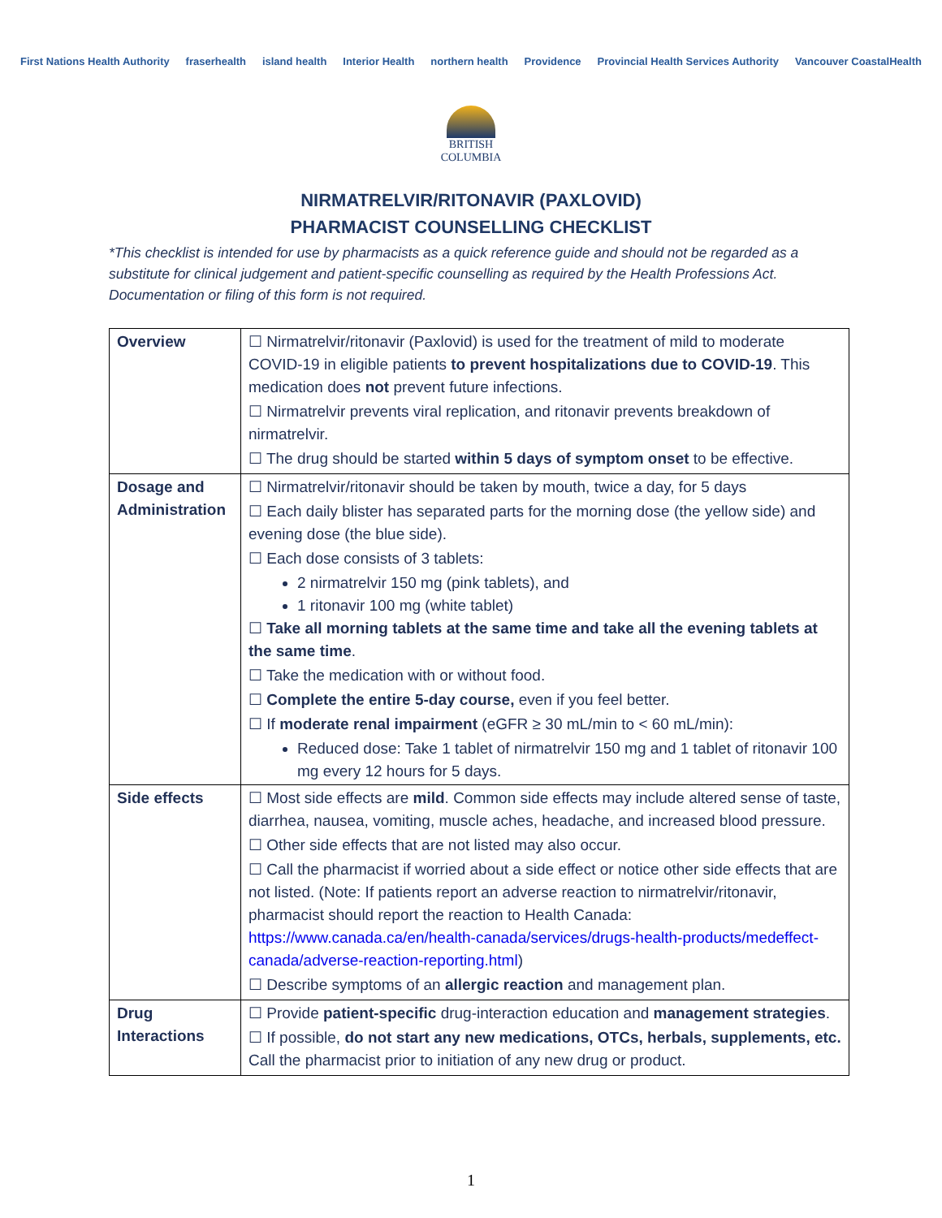First Nations Health Authority fraserhealth island health Interior Health northern health Providence Provincial Health Services Authority Vancouver CoastalHealth
BRITISH
COLUMBIA
NIRMATRELVIR/RITONAVIR (PAXLOVID)
PHARMACIST COUNSELLING CHECKLIST
*This checklist is intended for use by pharmacists as a quick reference guide and should not be regarded as a substitute for clinical judgement and patient-specific counselling as required by the Health Professions Act. Documentation or filing of this form is not required.
| Overview | ☐ Nirmatrelvir/ritonavir (Paxlovid) is used for the treatment of mild to moderate COVID-19 in eligible patients to prevent hospitalizations due to COVID-19 . This medication does not prevent future infections. ☐ Nirmatrelvir prevents viral replication, and ritonavir prevents breakdown of nirmatrelvir. ☐ The drug should be started within 5 days of symptom onset to be effective. |
| Dosage and Administration | ☐ Nirmatrelvir/ritonavir should be taken by mouth, twice a day, for 5 days ☐ Each daily blister has separated parts for the morning dose (the yellow side) and evening dose (the blue side). ☐ Each dose consists of 3 tablets: 2 nirmatrelvir 150 mg (pink tablets), and 1 ritonavir 100 mg (white tablet) ☐ Take all morning tablets at the same time and take all the evening tablets at the same time . ☐ Take the medication with or without food. ☐ Complete the entire 5-day course, even if you feel better. ☐ If moderate renal impairment (eGFR ≥ 30 mL/min to < 60 mL/min): Reduced dose: Take 1 tablet of nirmatrelvir 150 mg and 1 tablet of ritonavir 100 mg every 12 hours for 5 days. |
| Side effects | ☐ Most side effects are mild . Common side effects may include altered sense of taste, diarrhea, nausea, vomiting, muscle aches, headache, and increased blood pressure. ☐ Other side effects that are not listed may also occur. ☐ Call the pharmacist if worried about a side effect or notice other side effects that are not listed. (Note: If patients report an adverse reaction to nirmatrelvir/ritonavir, pharmacist should report the reaction to Health Canada: https://www.canada.ca/en/health-canada/services/drugs-health-products/medeffect-canada/adverse-reaction-reporting.html ) ☐ Describe symptoms of an allergic reaction and management plan. |
| Drug Interactions | ☐ Provide patient-specific drug-interaction education and management strategies . ☐ If possible, do not start any new medications, OTCs, herbals, supplements, etc. Call the pharmacist prior to initiation of any new drug or product. |
1